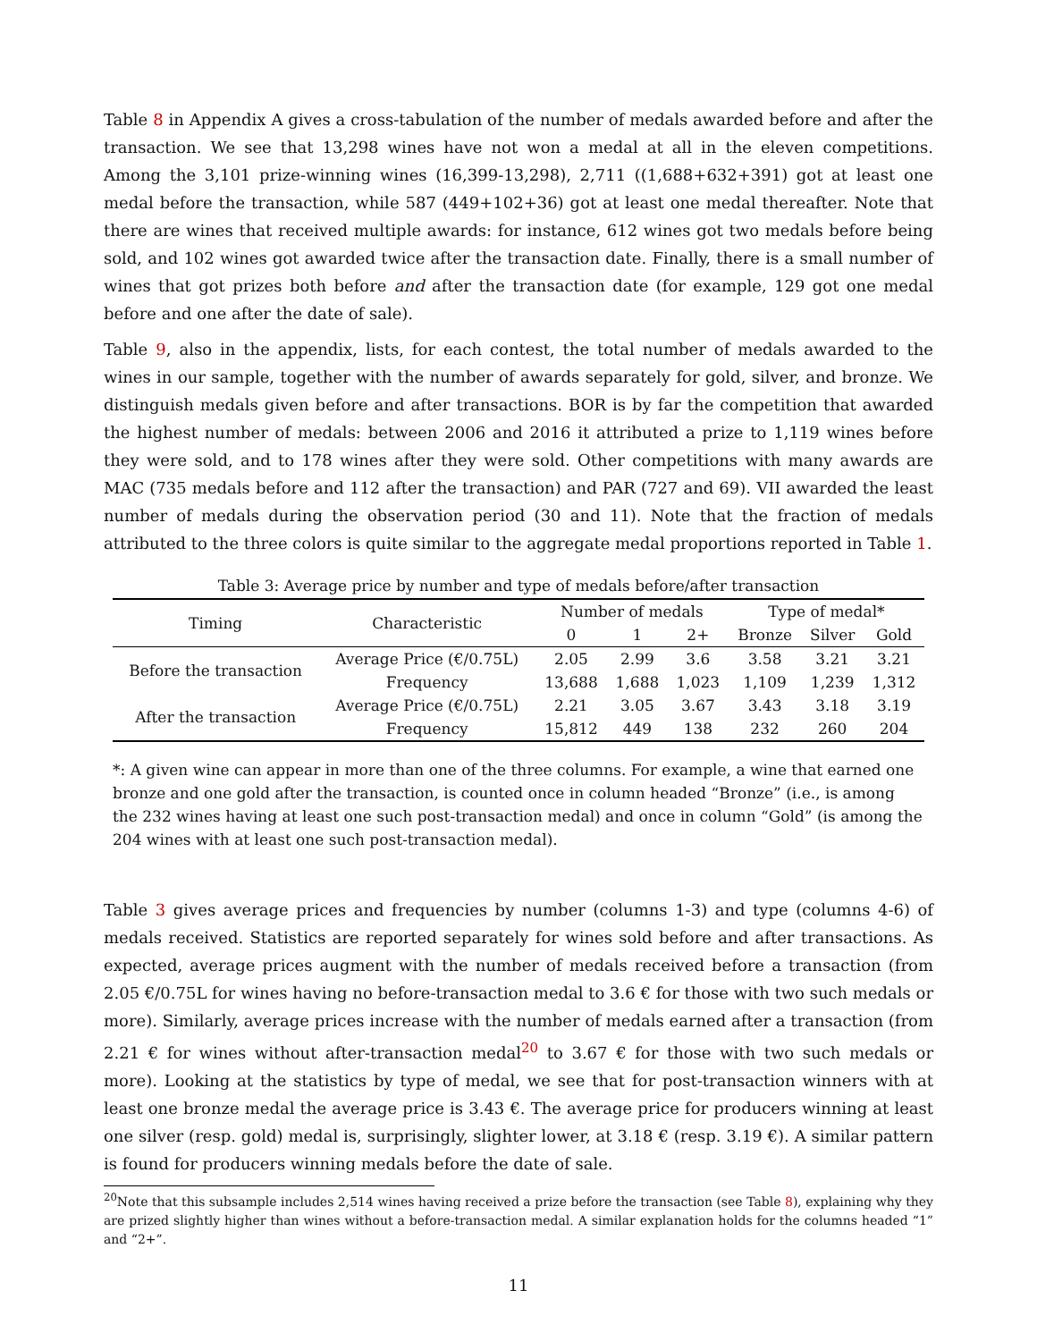Table 8 in Appendix A gives a cross-tabulation of the number of medals awarded before and after the transaction. We see that 13,298 wines have not won a medal at all in the eleven competitions. Among the 3,101 prize-winning wines (16,399-13,298), 2,711 ((1,688+632+391) got at least one medal before the transaction, while 587 (449+102+36) got at least one medal thereafter. Note that there are wines that received multiple awards: for instance, 612 wines got two medals before being sold, and 102 wines got awarded twice after the transaction date. Finally, there is a small number of wines that got prizes both before and after the transaction date (for example, 129 got one medal before and one after the date of sale).
Table 9, also in the appendix, lists, for each contest, the total number of medals awarded to the wines in our sample, together with the number of awards separately for gold, silver, and bronze. We distinguish medals given before and after transactions. BOR is by far the competition that awarded the highest number of medals: between 2006 and 2016 it attributed a prize to 1,119 wines before they were sold, and to 178 wines after they were sold. Other competitions with many awards are MAC (735 medals before and 112 after the transaction) and PAR (727 and 69). VII awarded the least number of medals during the observation period (30 and 11). Note that the fraction of medals attributed to the three colors is quite similar to the aggregate medal proportions reported in Table 1.
Table 3: Average price by number and type of medals before/after transaction
| Timing | Characteristic | Number of medals | | | Type of medal* | | |
| --- | --- | --- | --- | --- | --- | --- | --- |
| | | 0 | 1 | 2+ | Bronze | Silver | Gold |
| Before the transaction | Average Price (€/0.75L) | 2.05 | 2.99 | 3.6 | 3.58 | 3.21 | 3.21 |
| | Frequency | 13,688 | 1,688 | 1,023 | 1,109 | 1,239 | 1,312 |
| After the transaction | Average Price (€/0.75L) | 2.21 | 3.05 | 3.67 | 3.43 | 3.18 | 3.19 |
| | Frequency | 15,812 | 449 | 138 | 232 | 260 | 204 |
*: A given wine can appear in more than one of the three columns. For example, a wine that earned one bronze and one gold after the transaction, is counted once in column headed “Bronze” (i.e., is among the 232 wines having at least one such post-transaction medal) and once in column “Gold” (is among the 204 wines with at least one such post-transaction medal).
Table 3 gives average prices and frequencies by number (columns 1-3) and type (columns 4-6) of medals received. Statistics are reported separately for wines sold before and after transactions. As expected, average prices augment with the number of medals received before a transaction (from 2.05 €/0.75L for wines having no before-transaction medal to 3.6 € for those with two such medals or more). Similarly, average prices increase with the number of medals earned after a transaction (from 2.21 € for wines without after-transaction medal<sup>20</sup> to 3.67 € for those with two such medals or more). Looking at the statistics by type of medal, we see that for post-transaction winners with at least one bronze medal the average price is 3.43 €. The average price for producers winning at least one silver (resp. gold) medal is, surprisingly, slighter lower, at 3.18 € (resp. 3.19 €). A similar pattern is found for producers winning medals before the date of sale.
<sup>20</sup> Note that this subsample includes 2,514 wines having received a prize before the transaction (see Table 8), explaining why they are prized slightly higher than wines without a before-transaction medal. A similar explanation holds for the columns headed “1” and “2+”.
11